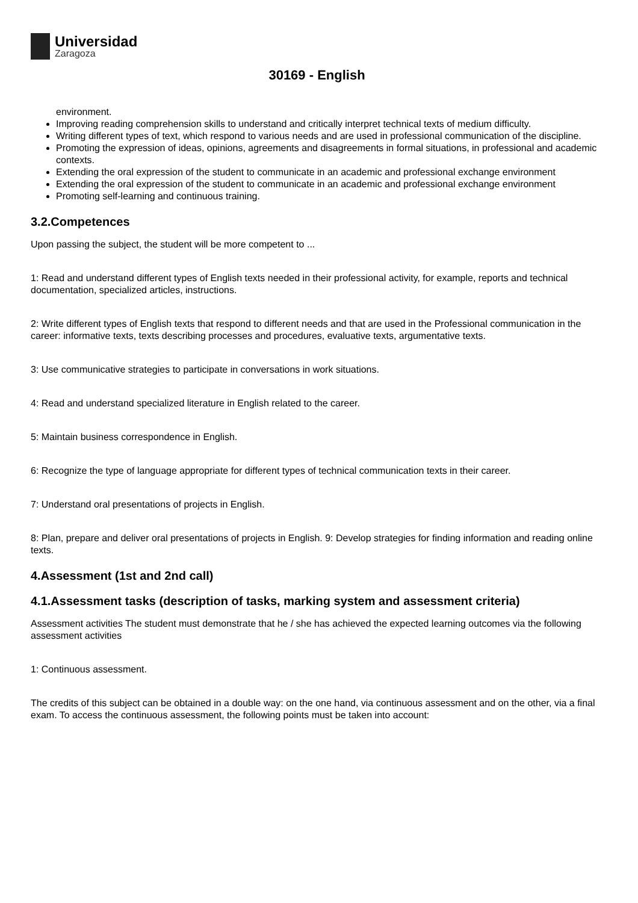Universidad
Zaragoza
30169 - English
environment.
Improving reading comprehension skills to understand and critically interpret technical texts of medium difficulty.
Writing different types of text, which respond to various needs and are used in professional communication of the discipline.
Promoting the expression of ideas, opinions, agreements and disagreements in formal situations, in professional and academic contexts.
Extending the oral expression of the student to communicate in an academic and professional exchange environment
Extending the oral expression of the student to communicate in an academic and professional exchange environment
Promoting self-learning and continuous training.
3.2.Competences
Upon passing the subject, the student will be more competent to ...
1: Read and understand different types of English texts needed in their professional activity, for example, reports and technical documentation, specialized articles, instructions.
2: Write different types of English texts that respond to different needs and that are used in the Professional communication in the career: informative texts, texts describing processes and procedures, evaluative texts, argumentative texts.
3: Use communicative strategies to participate in conversations in work situations.
4: Read and understand specialized literature in English related to the career.
5: Maintain business correspondence in English.
6: Recognize the type of language appropriate for different types of technical communication texts in their career.
7: Understand oral presentations of projects in English.
8: Plan, prepare and deliver oral presentations of projects in English. 9: Develop strategies for finding information and reading online texts.
4.Assessment (1st and 2nd call)
4.1.Assessment tasks (description of tasks, marking system and assessment criteria)
Assessment activities The student must demonstrate that he / she has achieved the expected learning outcomes via the following assessment activities
1: Continuous assessment.
The credits of this subject can be obtained in a double way: on the one hand, via continuous assessment and on the other, via a final exam. To access the continuous assessment, the following points must be taken into account: